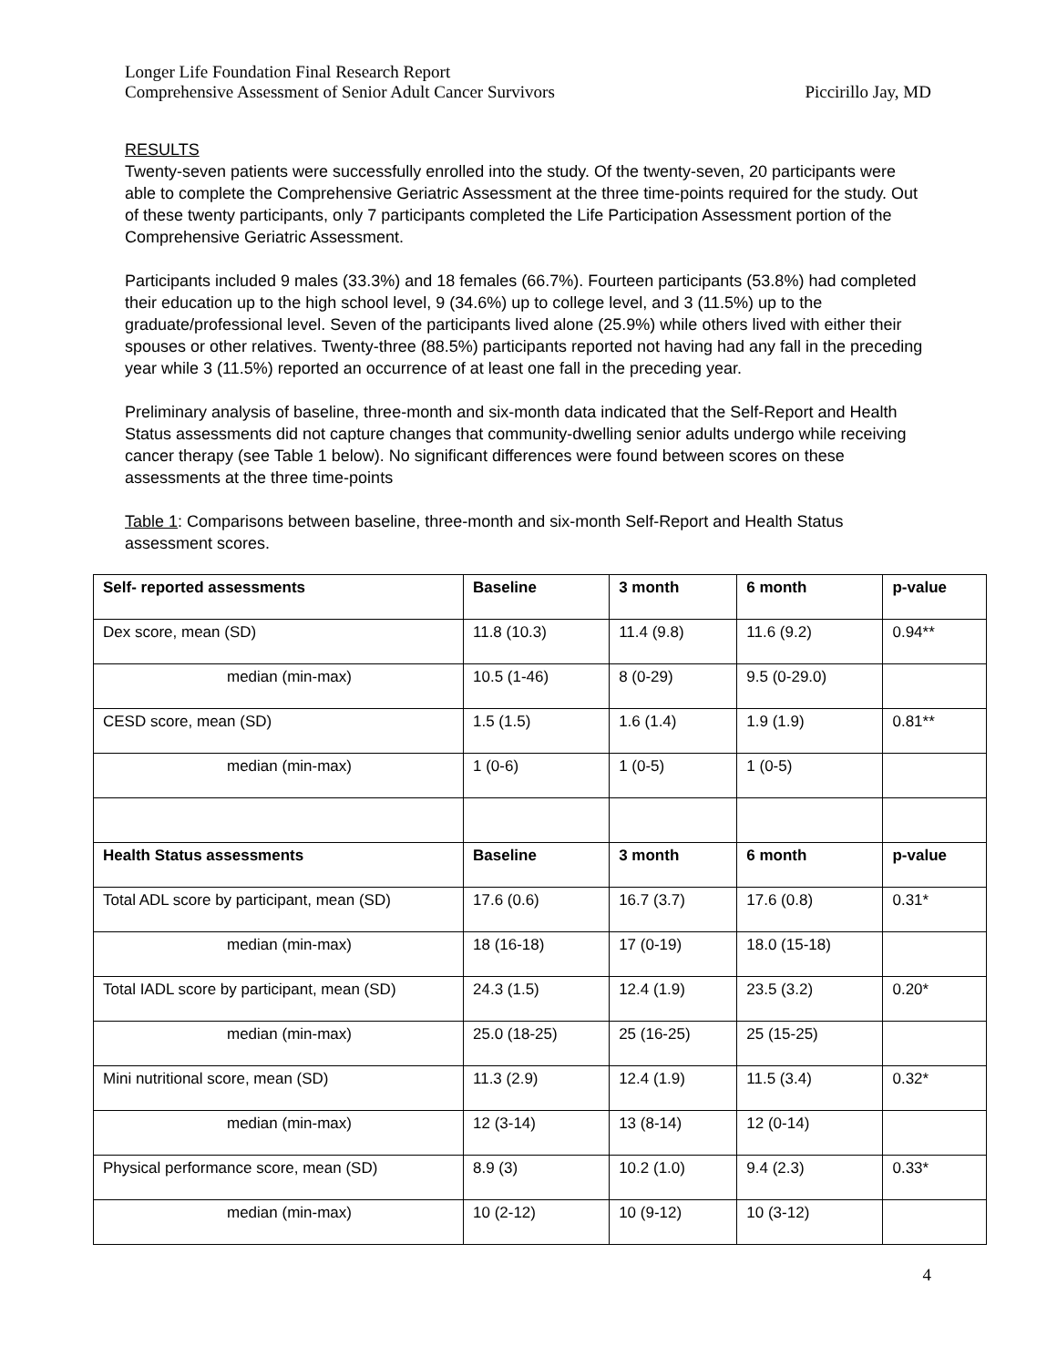Longer Life Foundation Final Research Report
Comprehensive Assessment of Senior Adult Cancer Survivors Piccirillo Jay, MD
RESULTS
Twenty-seven patients were successfully enrolled into the study. Of the twenty-seven, 20 participants were able to complete the Comprehensive Geriatric Assessment at the three time-points required for the study. Out of these twenty participants, only 7 participants completed the Life Participation Assessment portion of the Comprehensive Geriatric Assessment.
Participants included 9 males (33.3%) and 18 females (66.7%). Fourteen participants (53.8%) had completed their education up to the high school level, 9 (34.6%) up to college level, and 3 (11.5%) up to the graduate/professional level. Seven of the participants lived alone (25.9%) while others lived with either their spouses or other relatives. Twenty-three (88.5%) participants reported not having had any fall in the preceding year while 3 (11.5%) reported an occurrence of at least one fall in the preceding year.
Preliminary analysis of baseline, three-month and six-month data indicated that the Self-Report and Health Status assessments did not capture changes that community-dwelling senior adults undergo while receiving cancer therapy (see Table 1 below). No significant differences were found between scores on these assessments at the three time-points
Table 1: Comparisons between baseline, three-month and six-month Self-Report and Health Status assessment scores.
| Self- reported assessments | Baseline | 3 month | 6 month | p-value |
| --- | --- | --- | --- | --- |
| Dex score, mean (SD) | 11.8 (10.3) | 11.4 (9.8) | 11.6 (9.2) | 0.94** |
| median (min-max) | 10.5 (1-46) | 8 (0-29) | 9.5 (0-29.0) | |
| CESD score, mean (SD) | 1.5 (1.5) | 1.6 (1.4) | 1.9 (1.9) | 0.81** |
| median (min-max) | 1 (0-6) | 1 (0-5) | 1 (0-5) | |
| Health Status assessments | Baseline | 3 month | 6 month | p-value |
| Total ADL score by participant, mean (SD) | 17.6 (0.6) | 16.7 (3.7) | 17.6 (0.8) | 0.31* |
| median (min-max) | 18 (16-18) | 17 (0-19) | 18.0 (15-18) | |
| Total IADL score by participant, mean (SD) | 24.3 (1.5) | 12.4 (1.9) | 23.5 (3.2) | 0.20* |
| median (min-max) | 25.0 (18-25) | 25 (16-25) | 25 (15-25) | |
| Mini nutritional score, mean (SD) | 11.3 (2.9) | 12.4 (1.9) | 11.5 (3.4) | 0.32* |
| median (min-max) | 12 (3-14) | 13 (8-14) | 12 (0-14) | |
| Physical performance score, mean (SD) | 8.9 (3) | 10.2 (1.0) | 9.4 (2.3) | 0.33* |
| median (min-max) | 10 (2-12) | 10 (9-12) | 10 (3-12) | |
4